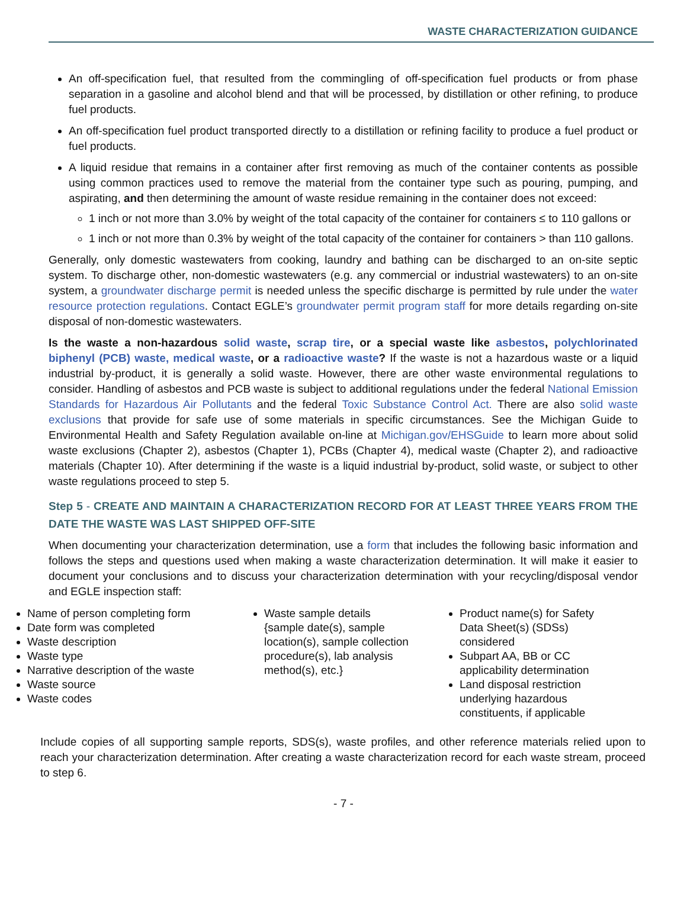WASTE CHARACTERIZATION GUIDANCE
An off-specification fuel, that resulted from the commingling of off-specification fuel products or from phase separation in a gasoline and alcohol blend and that will be processed, by distillation or other refining, to produce fuel products.
An off-specification fuel product transported directly to a distillation or refining facility to produce a fuel product or fuel products.
A liquid residue that remains in a container after first removing as much of the container contents as possible using common practices used to remove the material from the container type such as pouring, pumping, and aspirating, and then determining the amount of waste residue remaining in the container does not exceed:
1 inch or not more than 3.0% by weight of the total capacity of the container for containers ≤ to 110 gallons or
1 inch or not more than 0.3% by weight of the total capacity of the container for containers > than 110 gallons.
Generally, only domestic wastewaters from cooking, laundry and bathing can be discharged to an on-site septic system. To discharge other, non-domestic wastewaters (e.g. any commercial or industrial wastewaters) to an on-site system, a groundwater discharge permit is needed unless the specific discharge is permitted by rule under the water resource protection regulations. Contact EGLE’s groundwater permit program staff for more details regarding on-site disposal of non-domestic wastewaters.
Is the waste a non-hazardous solid waste, scrap tire, or a special waste like asbestos, polychlorinated biphenyl (PCB) waste, medical waste, or a radioactive waste? If the waste is not a hazardous waste or a liquid industrial by-product, it is generally a solid waste. However, there are other waste environmental regulations to consider. Handling of asbestos and PCB waste is subject to additional regulations under the federal National Emission Standards for Hazardous Air Pollutants and the federal Toxic Substance Control Act. There are also solid waste exclusions that provide for safe use of some materials in specific circumstances. See the Michigan Guide to Environmental Health and Safety Regulation available on-line at Michigan.gov/EHSGuide to learn more about solid waste exclusions (Chapter 2), asbestos (Chapter 1), PCBs (Chapter 4), medical waste (Chapter 2), and radioactive materials (Chapter 10). After determining if the waste is a liquid industrial by-product, solid waste, or subject to other waste regulations proceed to step 5.
Step 5 - CREATE AND MAINTAIN A CHARACTERIZATION RECORD FOR AT LEAST THREE YEARS FROM THE DATE THE WASTE WAS LAST SHIPPED OFF-SITE
When documenting your characterization determination, use a form that includes the following basic information and follows the steps and questions used when making a waste characterization determination. It will make it easier to document your conclusions and to discuss your characterization determination with your recycling/disposal vendor and EGLE inspection staff:
Name of person completing form
Date form was completed
Waste description
Waste type
Narrative description of the waste
Waste source
Waste codes
Waste sample details {sample date(s), sample location(s), sample collection procedure(s), lab analysis method(s), etc.}
Product name(s) for Safety Data Sheet(s) (SDSs) considered
Subpart AA, BB or CC applicability determination
Land disposal restriction underlying hazardous constituents, if applicable
Include copies of all supporting sample reports, SDS(s), waste profiles, and other reference materials relied upon to reach your characterization determination. After creating a waste characterization record for each waste stream, proceed to step 6.
- 7 -